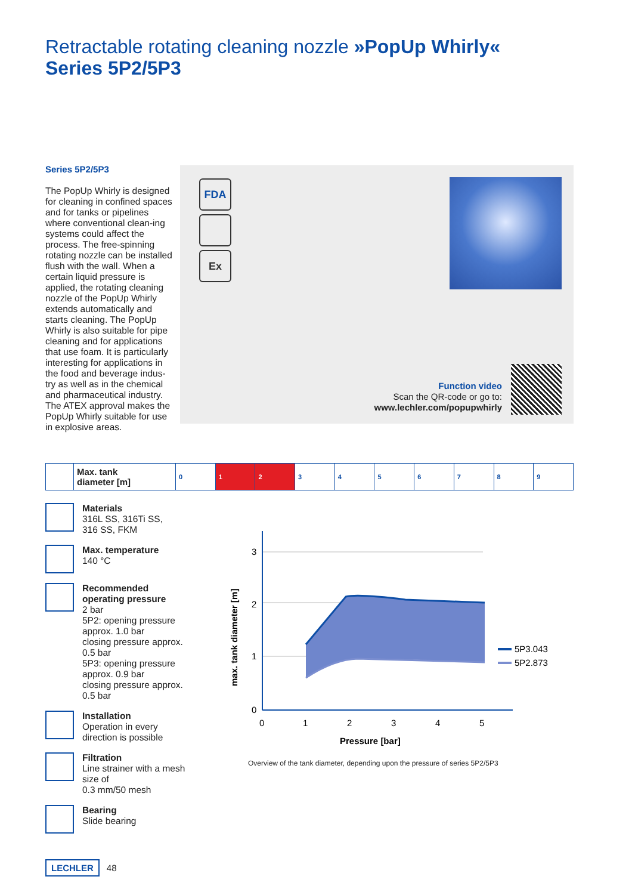Retractable rotating cleaning nozzle »PopUp Whirly«
Series 5P2/5P3
Series 5P2/5P3
The PopUp Whirly is designed for cleaning in confined spaces and for tanks or pipelines where conventional clean-ing systems could affect the process. The free-spinning rotating nozzle can be installed flush with the wall. When a certain liquid pressure is applied, the rotating cleaning nozzle of the PopUp Whirly extends automatically and starts cleaning. The PopUp Whirly is also suitable for pipe cleaning and for applications that use foam. It is particularly interesting for applications in the food and beverage indus-try as well as in the chemical and pharmaceutical industry. The ATEX approval makes the PopUp Whirly suitable for use in explosive areas.
FDA
Ex
Function video
Scan the QR-code or go to:
www.lechler.com/popupwhirly
| | Max. tank diameter [m] | 0 | 1 | 2 | 3 | 4 | 5 | 6 | 7 | 8 | 9 |
Materials
316L SS, 316Ti SS,
316 SS, FKM
Max. temperature
140 °C
Recommended operating pressure
2 bar
5P2: opening pressure approx. 1.0 bar
closing pressure approx. 0.5 bar
5P3: opening pressure approx. 0.9 bar
closing pressure approx. 0.5 bar
Installation
Operation in every direction is possible
Filtration
Line strainer with a mesh size of
0.3 mm/50 mesh
Bearing
Slide bearing
3
2
1
0
0
1
2
3
4
5
Pressure [bar]
max. tank diameter [m]
5P3.043
5P2.873
Overview of the tank diameter, depending upon the pressure of series 5P2/5P3
LECHLER 48